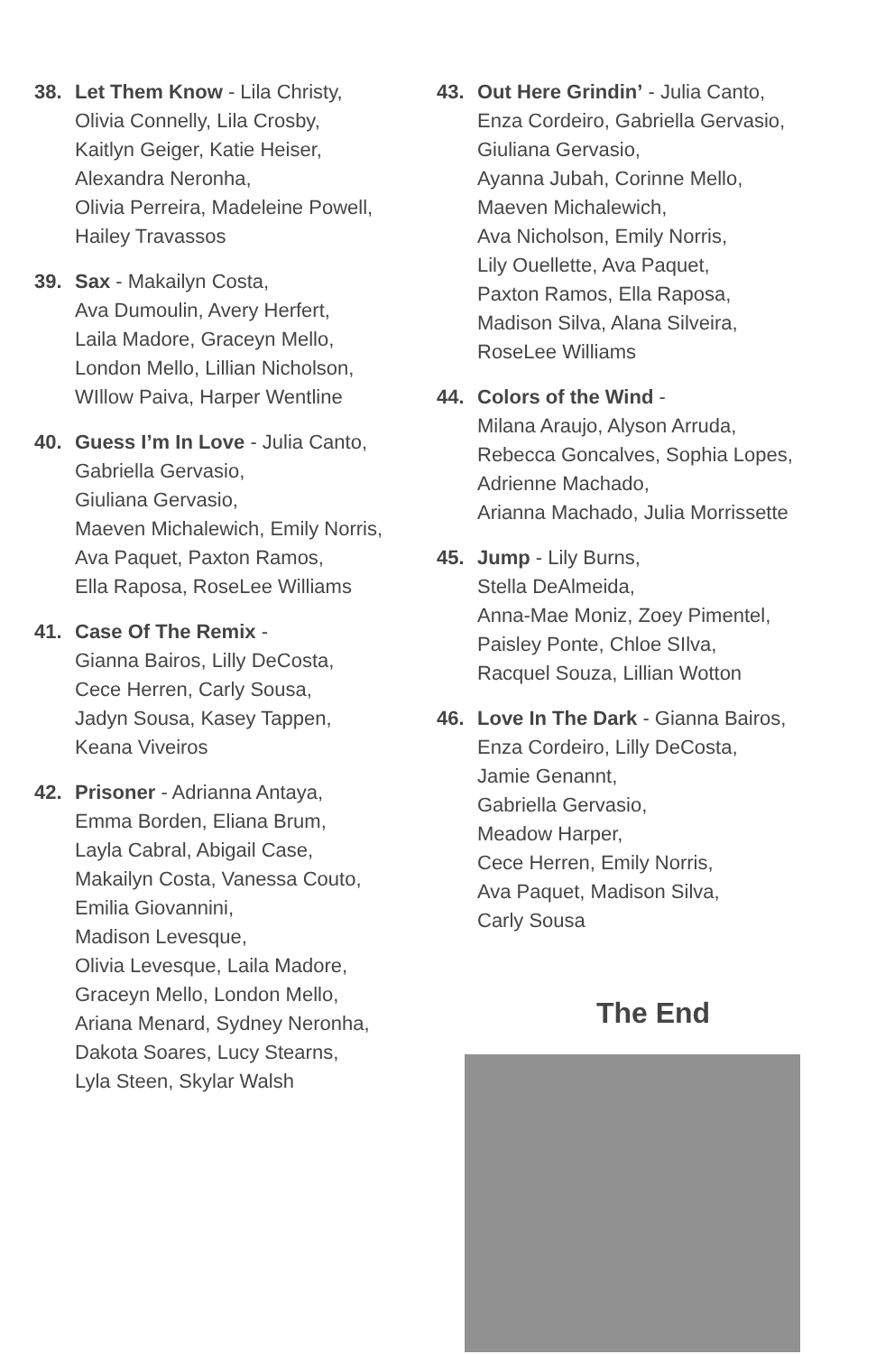38. Let Them Know - Lila Christy,
Olivia Connelly, Lila Crosby,
Kaitlyn Geiger, Katie Heiser,
Alexandra Neronha,
Olivia Perreira, Madeleine Powell,
Hailey Travassos
39. Sax - Makailyn Costa,
Ava Dumoulin, Avery Herfert,
Laila Madore, Graceyn Mello,
London Mello, Lillian Nicholson,
WIllow Paiva, Harper Wentline
40. Guess I’m In Love - Julia Canto,
Gabriella Gervasio,
Giuliana Gervasio,
Maeven Michalewich, Emily Norris,
Ava Paquet, Paxton Ramos,
Ella Raposa, RoseLee Williams
41. Case Of The Remix -
Gianna Bairos, Lilly DeCosta,
Cece Herren, Carly Sousa,
Jadyn Sousa, Kasey Tappen,
Keana Viveiros
42. Prisoner - Adrianna Antaya,
Emma Borden, Eliana Brum,
Layla Cabral, Abigail Case,
Makailyn Costa, Vanessa Couto,
Emilia Giovannini,
Madison Levesque,
Olivia Levesque, Laila Madore,
Graceyn Mello, London Mello,
Ariana Menard, Sydney Neronha,
Dakota Soares, Lucy Stearns,
Lyla Steen, Skylar Walsh
43. Out Here Grindin’ - Julia Canto,
Enza Cordeiro, Gabriella Gervasio,
Giuliana Gervasio,
Ayanna Jubah, Corinne Mello,
Maeven Michalewich,
Ava Nicholson, Emily Norris,
Lily Ouellette, Ava Paquet,
Paxton Ramos, Ella Raposa,
Madison Silva, Alana Silveira,
RoseLee Williams
44. Colors of the Wind -
Milana Araujo, Alyson Arruda,
Rebecca Goncalves, Sophia Lopes,
Adrienne Machado,
Arianna Machado, Julia Morrissette
45. Jump - Lily Burns,
Stella DeAlmeida,
Anna-Mae Moniz, Zoey Pimentel,
Paisley Ponte, Chloe SIlva,
Racquel Souza, Lillian Wotton
46. Love In The Dark - Gianna Bairos,
Enza Cordeiro, Lilly DeCosta,
Jamie Genannt,
Gabriella Gervasio,
Meadow Harper,
Cece Herren, Emily Norris,
Ava Paquet, Madison Silva,
Carly Sousa
The End